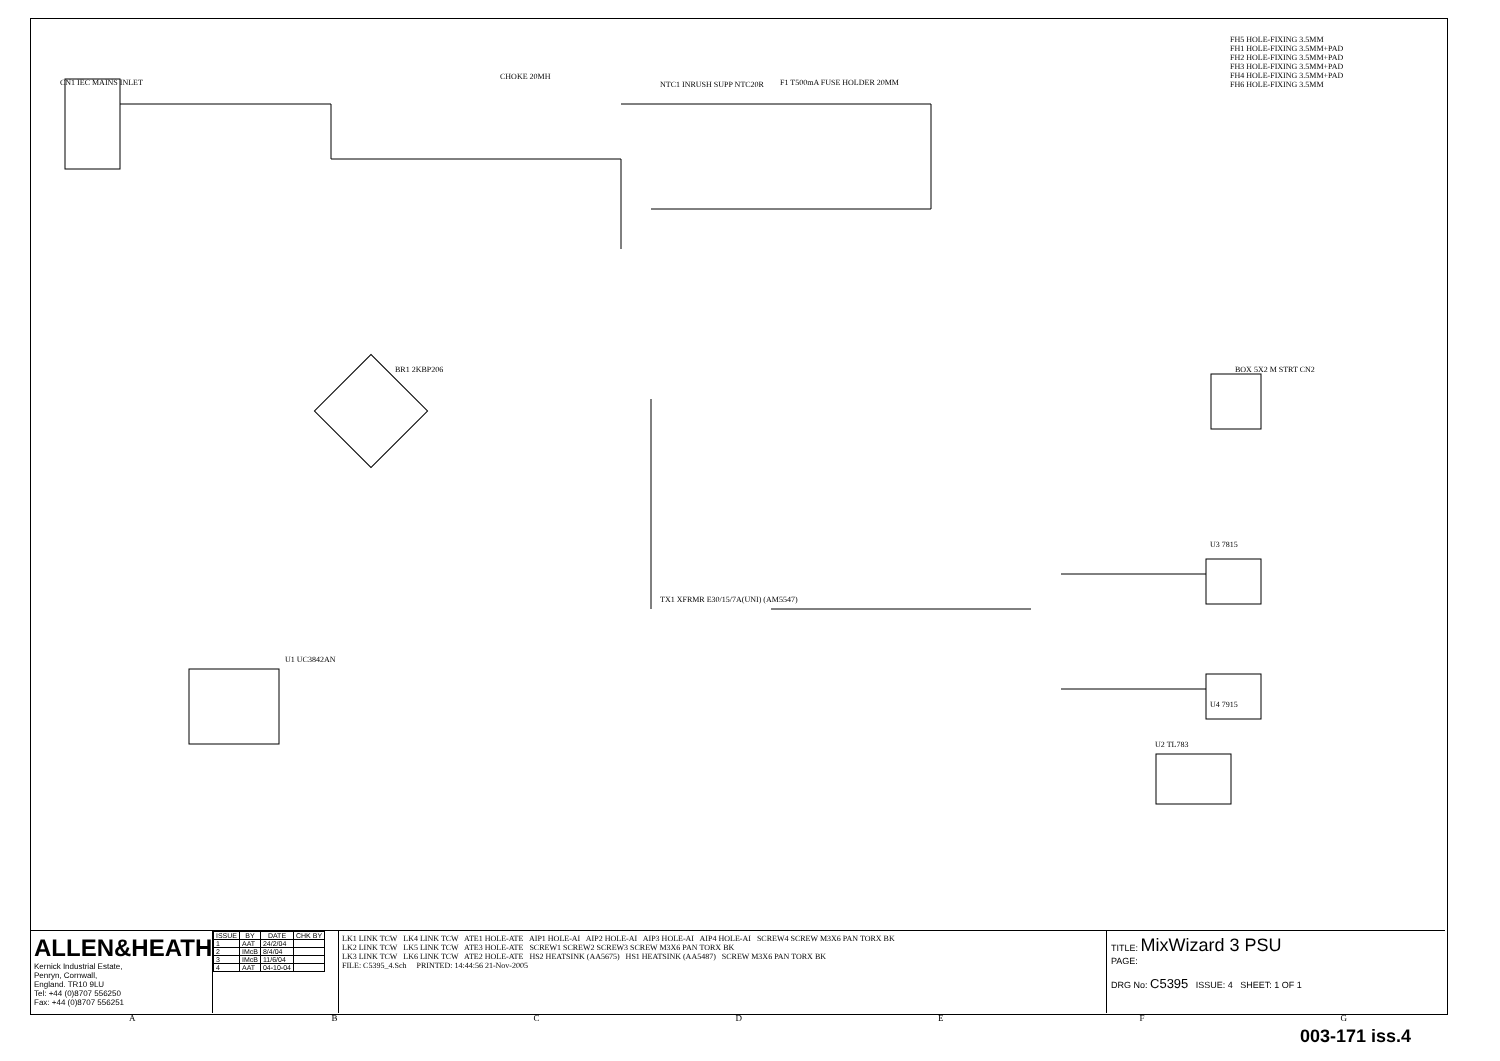CN1 IEC MAINS INLET
CHOKE 20MH
NTC1 INRUSH SUPP NTC20R F1 T500mA FUSE HOLDER 20MM
BR1 2KBP206
U1 UC3842AN
TX1 XFRMR E30/15/7A(UNI) (AM5547)
U3 7815
U4 7915
U2 TL783
FH5 HOLE-FIXING 3.5MM
FH1 HOLE-FIXING 3.5MM+PAD
FH2 HOLE-FIXING 3.5MM+PAD
FH3 HOLE-FIXING 3.5MM+PAD
FH4 HOLE-FIXING 3.5MM+PAD
FH6 HOLE-FIXING 3.5MM
BOX 5X2 M STRT CN2
ALLEN&HEATH
Kernick Industrial Estate,
Penryn, Cornwall,
England. TR10 9LU
Tel: +44 (0)8707 556250
Fax: +44 (0)8707 556251
| ISSUE | BY | DATE | CHK BY |
| --- | --- | --- | --- |
| 1 | AAT | 24/2/04 | |
| 2 | IMcB | 8/4/04 | |
| 3 | IMcB | 11/6/04 | |
| 4 | AAT | 04-10-04 | |
LK1 LINK TCW LK4 LINK TCW ATE1 HOLE-ATE AIP1 HOLE-AI AIP2 HOLE-AI AIP3 HOLE-AI AIP4 HOLE-AI SCREW4 SCREW M3X6 PAN TORX BK
LK2 LINK TCW LK5 LINK TCW ATE3 HOLE-ATE SCREW1 SCREW2 SCREW3 SCREW M3X6 PAN TORX BK
LK3 LINK TCW LK6 LINK TCW ATE2 HOLE-ATE HS2 HEATSINK (AA5675) HS1 HEATSINK (AA5487) SCREW M3X6 PAN TORX BK
FILE: C5395_4.Sch PRINTED: 14:44:56 21-Nov-2005
TITLE: MixWizard 3 PSU
PAGE:
DRG No: C5395 ISSUE: 4 SHEET: 1 OF 1
A B C D E F G
003-171 iss.4